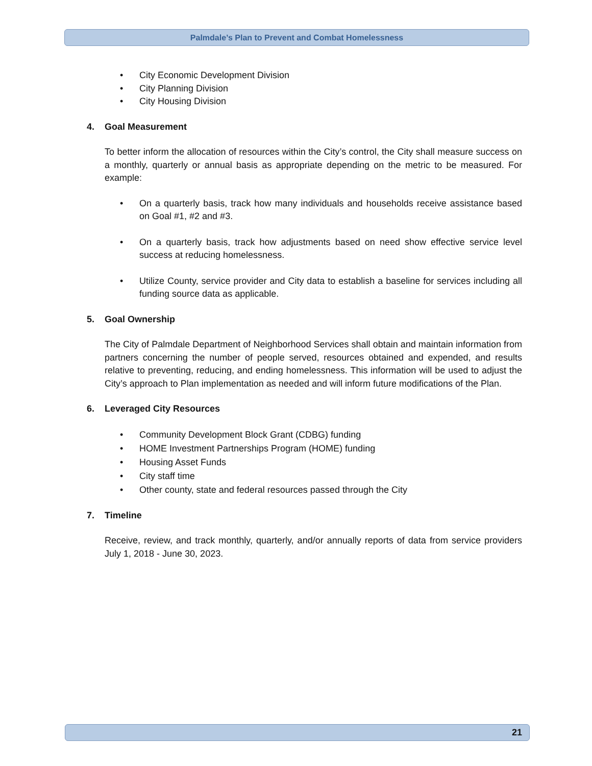Palmdale’s Plan to Prevent and Combat Homelessness
• City Economic Development Division
• City Planning Division
• City Housing Division
4. Goal Measurement
To better inform the allocation of resources within the City’s control, the City shall measure success on a monthly, quarterly or annual basis as appropriate depending on the metric to be measured. For example:
• On a quarterly basis, track how many individuals and households receive assistance based on Goal #1, #2 and #3.
• On a quarterly basis, track how adjustments based on need show effective service level success at reducing homelessness.
• Utilize County, service provider and City data to establish a baseline for services including all funding source data as applicable.
5. Goal Ownership
The City of Palmdale Department of Neighborhood Services shall obtain and maintain information from partners concerning the number of people served, resources obtained and expended, and results relative to preventing, reducing, and ending homelessness. This information will be used to adjust the City’s approach to Plan implementation as needed and will inform future modifications of the Plan.
6. Leveraged City Resources
• Community Development Block Grant (CDBG) funding
• HOME Investment Partnerships Program (HOME) funding
• Housing Asset Funds
• City staff time
• Other county, state and federal resources passed through the City
7. Timeline
Receive, review, and track monthly, quarterly, and/or annually reports of data from service providers July 1, 2018 - June 30, 2023.
21